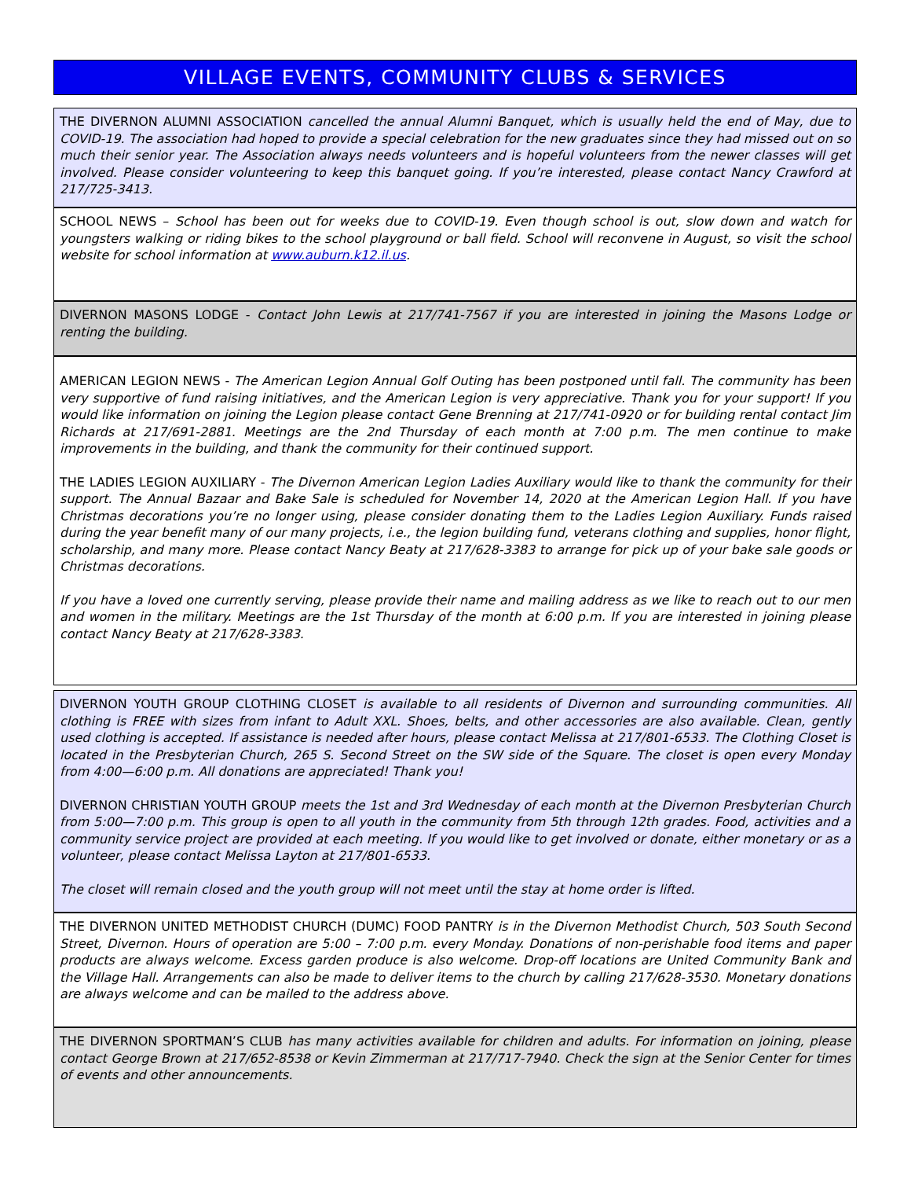VILLAGE EVENTS, COMMUNITY CLUBS & SERVICES
THE DIVERNON ALUMNI ASSOCIATION cancelled the annual Alumni Banquet, which is usually held the end of May, due to COVID-19. The association had hoped to provide a special celebration for the new graduates since they had missed out on so much their senior year. The Association always needs volunteers and is hopeful volunteers from the newer classes will get involved. Please consider volunteering to keep this banquet going. If you’re interested, please contact Nancy Crawford at 217/725-3413.
SCHOOL NEWS – School has been out for weeks due to COVID-19. Even though school is out, slow down and watch for youngsters walking or riding bikes to the school playground or ball field. School will reconvene in August, so visit the school website for school information at www.auburn.k12.il.us.
DIVERNON MASONS LODGE - Contact John Lewis at 217/741-7567 if you are interested in joining the Masons Lodge or renting the building.
AMERICAN LEGION NEWS - The American Legion Annual Golf Outing has been postponed until fall. The community has been very supportive of fund raising initiatives, and the American Legion is very appreciative. Thank you for your support! If you would like information on joining the Legion please contact Gene Brenning at 217/741-0920 or for building rental contact Jim Richards at 217/691-2881. Meetings are the 2nd Thursday of each month at 7:00 p.m. The men continue to make improvements in the building, and thank the community for their continued support.
THE LADIES LEGION AUXILIARY - The Divernon American Legion Ladies Auxiliary would like to thank the community for their support. The Annual Bazaar and Bake Sale is scheduled for November 14, 2020 at the American Legion Hall. If you have Christmas decorations you’re no longer using, please consider donating them to the Ladies Legion Auxiliary. Funds raised during the year benefit many of our many projects, i.e., the legion building fund, veterans clothing and supplies, honor flight, scholarship, and many more. Please contact Nancy Beaty at 217/628-3383 to arrange for pick up of your bake sale goods or Christmas decorations.
If you have a loved one currently serving, please provide their name and mailing address as we like to reach out to our men and women in the military. Meetings are the 1st Thursday of the month at 6:00 p.m. If you are interested in joining please contact Nancy Beaty at 217/628-3383.
DIVERNON YOUTH GROUP CLOTHING CLOSET is available to all residents of Divernon and surrounding communities. All clothing is FREE with sizes from infant to Adult XXL. Shoes, belts, and other accessories are also available. Clean, gently used clothing is accepted. If assistance is needed after hours, please contact Melissa at 217/801-6533. The Clothing Closet is located in the Presbyterian Church, 265 S. Second Street on the SW side of the Square. The closet is open every Monday from 4:00—6:00 p.m. All donations are appreciated! Thank you!
DIVERNON CHRISTIAN YOUTH GROUP meets the 1st and 3rd Wednesday of each month at the Divernon Presbyterian Church from 5:00—7:00 p.m. This group is open to all youth in the community from 5th through 12th grades. Food, activities and a community service project are provided at each meeting. If you would like to get involved or donate, either monetary or as a volunteer, please contact Melissa Layton at 217/801-6533.
The closet will remain closed and the youth group will not meet until the stay at home order is lifted.
THE DIVERNON UNITED METHODIST CHURCH (DUMC) FOOD PANTRY is in the Divernon Methodist Church, 503 South Second Street, Divernon. Hours of operation are 5:00 – 7:00 p.m. every Monday. Donations of non-perishable food items and paper products are always welcome. Excess garden produce is also welcome. Drop-off locations are United Community Bank and the Village Hall. Arrangements can also be made to deliver items to the church by calling 217/628-3530. Monetary donations are always welcome and can be mailed to the address above.
THE DIVERNON SPORTMAN’S CLUB has many activities available for children and adults. For information on joining, please contact George Brown at 217/652-8538 or Kevin Zimmerman at 217/717-7940. Check the sign at the Senior Center for times of events and other announcements.